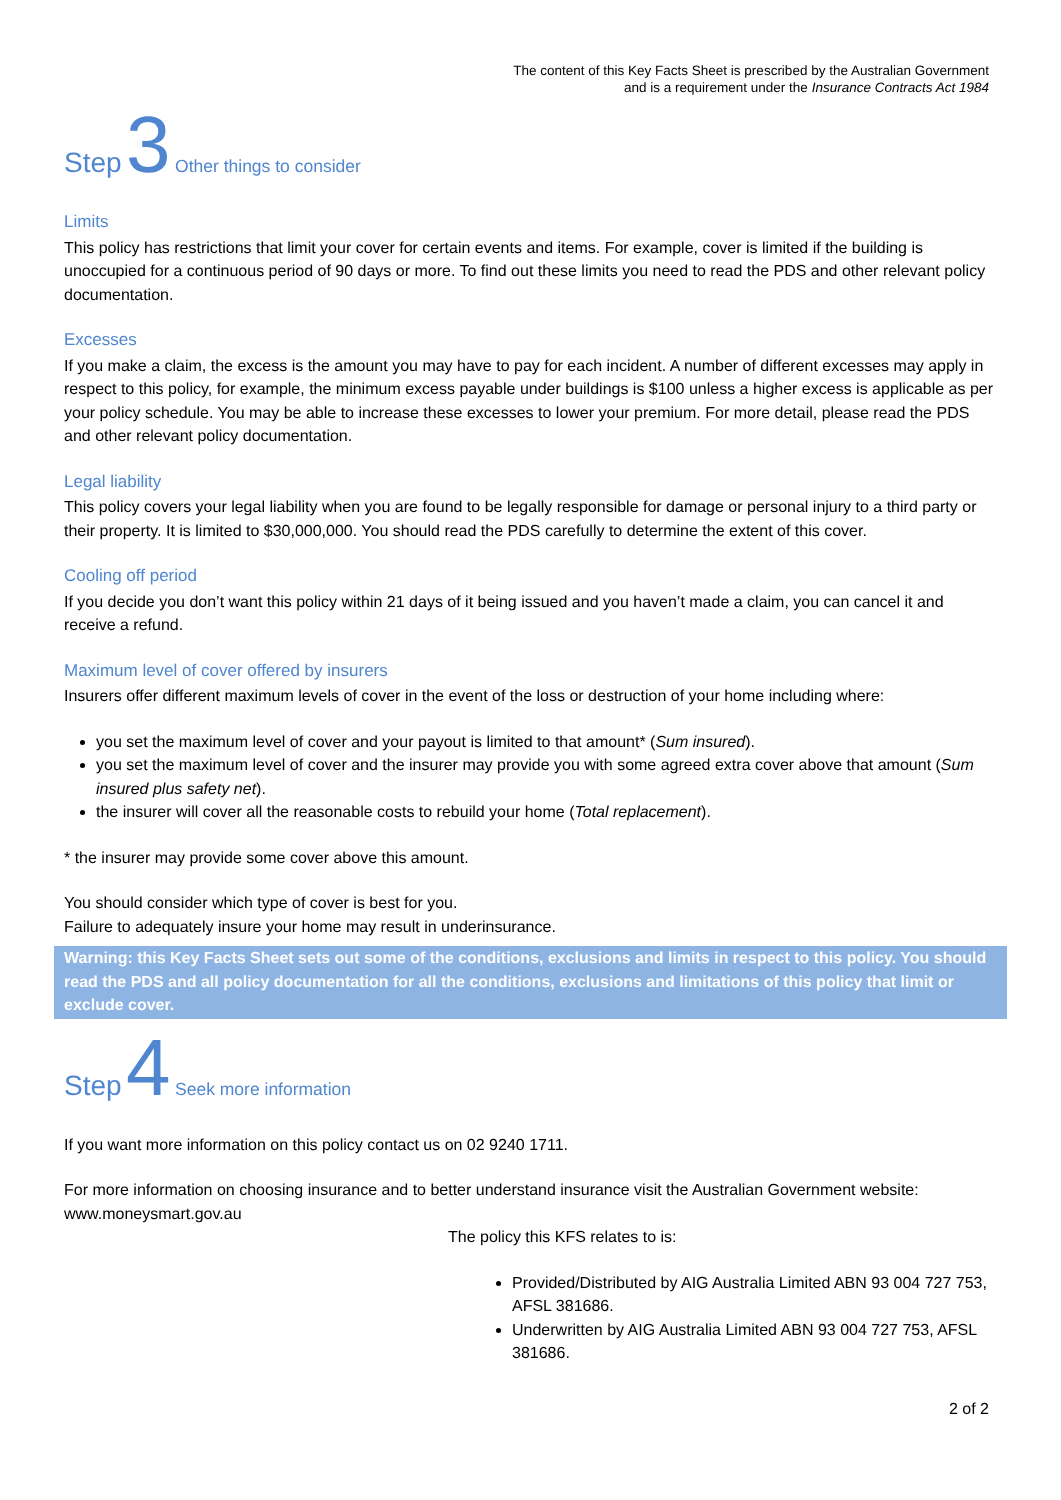The content of this Key Facts Sheet is prescribed by the Australian Government
and is a requirement under the Insurance Contracts Act 1984
Step 3 Other things to consider
Limits
This policy has restrictions that limit your cover for certain events and items. For example, cover is limited if the building is unoccupied for a continuous period of 90 days or more. To find out these limits you need to read the PDS and other relevant policy documentation.
Excesses
If you make a claim, the excess is the amount you may have to pay for each incident. A number of different excesses may apply in respect to this policy, for example, the minimum excess payable under buildings is $100 unless a higher excess is applicable as per your policy schedule. You may be able to increase these excesses to lower your premium. For more detail, please read the PDS and other relevant policy documentation.
Legal liability
This policy covers your legal liability when you are found to be legally responsible for damage or personal injury to a third party or their property. It is limited to $30,000,000. You should read the PDS carefully to determine the extent of this cover.
Cooling off period
If you decide you don’t want this policy within 21 days of it being issued and you haven’t made a claim, you can cancel it and receive a refund.
Maximum level of cover offered by insurers
Insurers offer different maximum levels of cover in the event of the loss or destruction of your home including where:
you set the maximum level of cover and your payout is limited to that amount* (Sum insured).
you set the maximum level of cover and the insurer may provide you with some agreed extra cover above that amount (Sum insured plus safety net).
the insurer will cover all the reasonable costs to rebuild your home (Total replacement).
* the insurer may provide some cover above this amount.
You should consider which type of cover is best for you.
Failure to adequately insure your home may result in underinsurance.
Warning: this Key Facts Sheet sets out some of the conditions, exclusions and limits in respect to this policy. You should read the PDS and all policy documentation for all the conditions, exclusions and limitations of this policy that limit or exclude cover.
Step 4 Seek more information
If you want more information on this policy contact us on 02 9240 1711.
For more information on choosing insurance and to better understand insurance visit the Australian Government website: www.moneysmart.gov.au
The policy this KFS relates to is:
Provided/Distributed by AIG Australia Limited ABN 93 004 727 753, AFSL 381686.
Underwritten by AIG Australia Limited ABN 93 004 727 753, AFSL 381686.
2 of 2